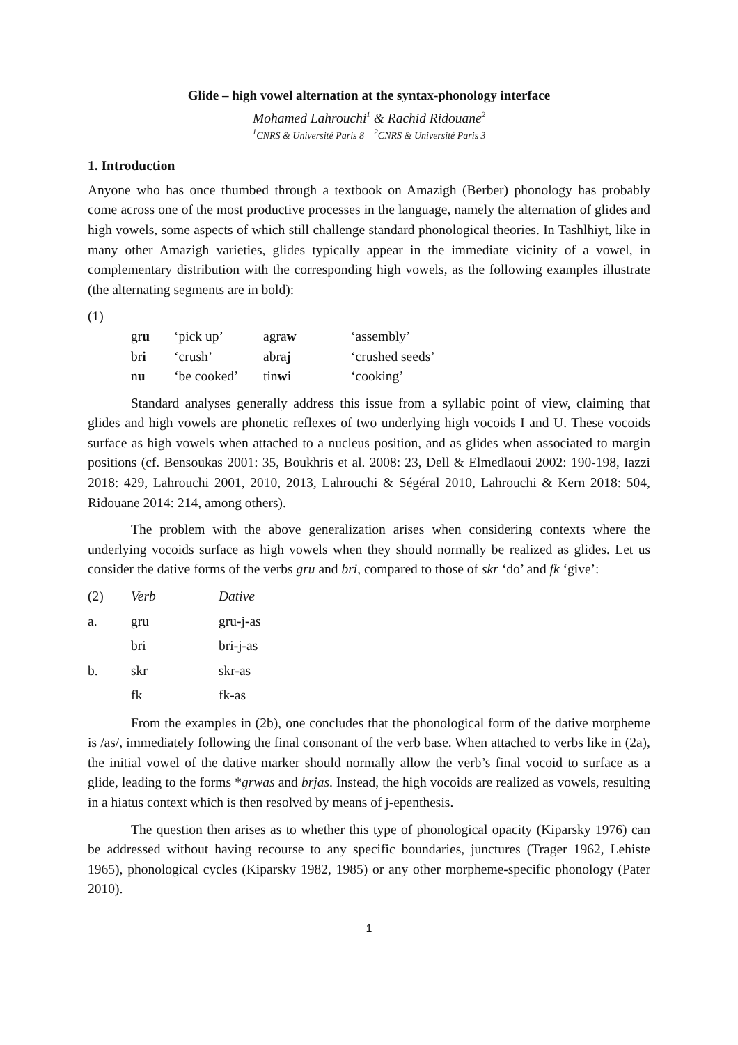Glide – high vowel alternation at the syntax-phonology interface
Mohamed Lahrouchi<sup>1</sup> & Rachid Ridouane<sup>2</sup>
<sup>1</sup> CNRS & Université Paris 8 <sup>2</sup>CNRS & Université Paris 3
1. Introduction
Anyone who has once thumbed through a textbook on Amazigh (Berber) phonology has probably come across one of the most productive processes in the language, namely the alternation of glides and high vowels, some aspects of which still challenge standard phonological theories. In Tashlhiyt, like in many other Amazigh varieties, glides typically appear in the immediate vicinity of a vowel, in complementary distribution with the corresponding high vowels, as the following examples illustrate (the alternating segments are in bold):
(1)
| gr u | ‘pick up’ | agra w | ‘assembly’ |
| br i | ‘crush’ | abra j | ‘crushed seeds’ |
| n u | ‘be cooked’ | tin w i | ‘cooking’ |
Standard analyses generally address this issue from a syllabic point of view, claiming that glides and high vowels are phonetic reflexes of two underlying high vocoids I and U. These vocoids surface as high vowels when attached to a nucleus position, and as glides when associated to margin positions (cf. Bensoukas 2001: 35, Boukhris et al. 2008: 23, Dell & Elmedlaoui 2002: 190-198, Iazzi 2018: 429, Lahrouchi 2001, 2010, 2013, Lahrouchi & Ségéral 2010, Lahrouchi & Kern 2018: 504, Ridouane 2014: 214, among others).
The problem with the above generalization arises when considering contexts where the underlying vocoids surface as high vowels when they should normally be realized as glides. Let us consider the dative forms of the verbs gru and bri, compared to those of skr ‘do’ and fk ‘give’:
| (2) | Verb | Dative |
| a. | gru | gru-j-as |
| | bri | bri-j-as |
| b. | skr | skr-as |
| | fk | fk-as |
From the examples in (2b), one concludes that the phonological form of the dative morpheme is /as/, immediately following the final consonant of the verb base. When attached to verbs like in (2a), the initial vowel of the dative marker should normally allow the verb’s final vocoid to surface as a glide, leading to the forms *grwas and brjas. Instead, the high vocoids are realized as vowels, resulting in a hiatus context which is then resolved by means of j-epenthesis.
The question then arises as to whether this type of phonological opacity (Kiparsky 1976) can be addressed without having recourse to any specific boundaries, junctures (Trager 1962, Lehiste 1965), phonological cycles (Kiparsky 1982, 1985) or any other morpheme-specific phonology (Pater 2010).
1